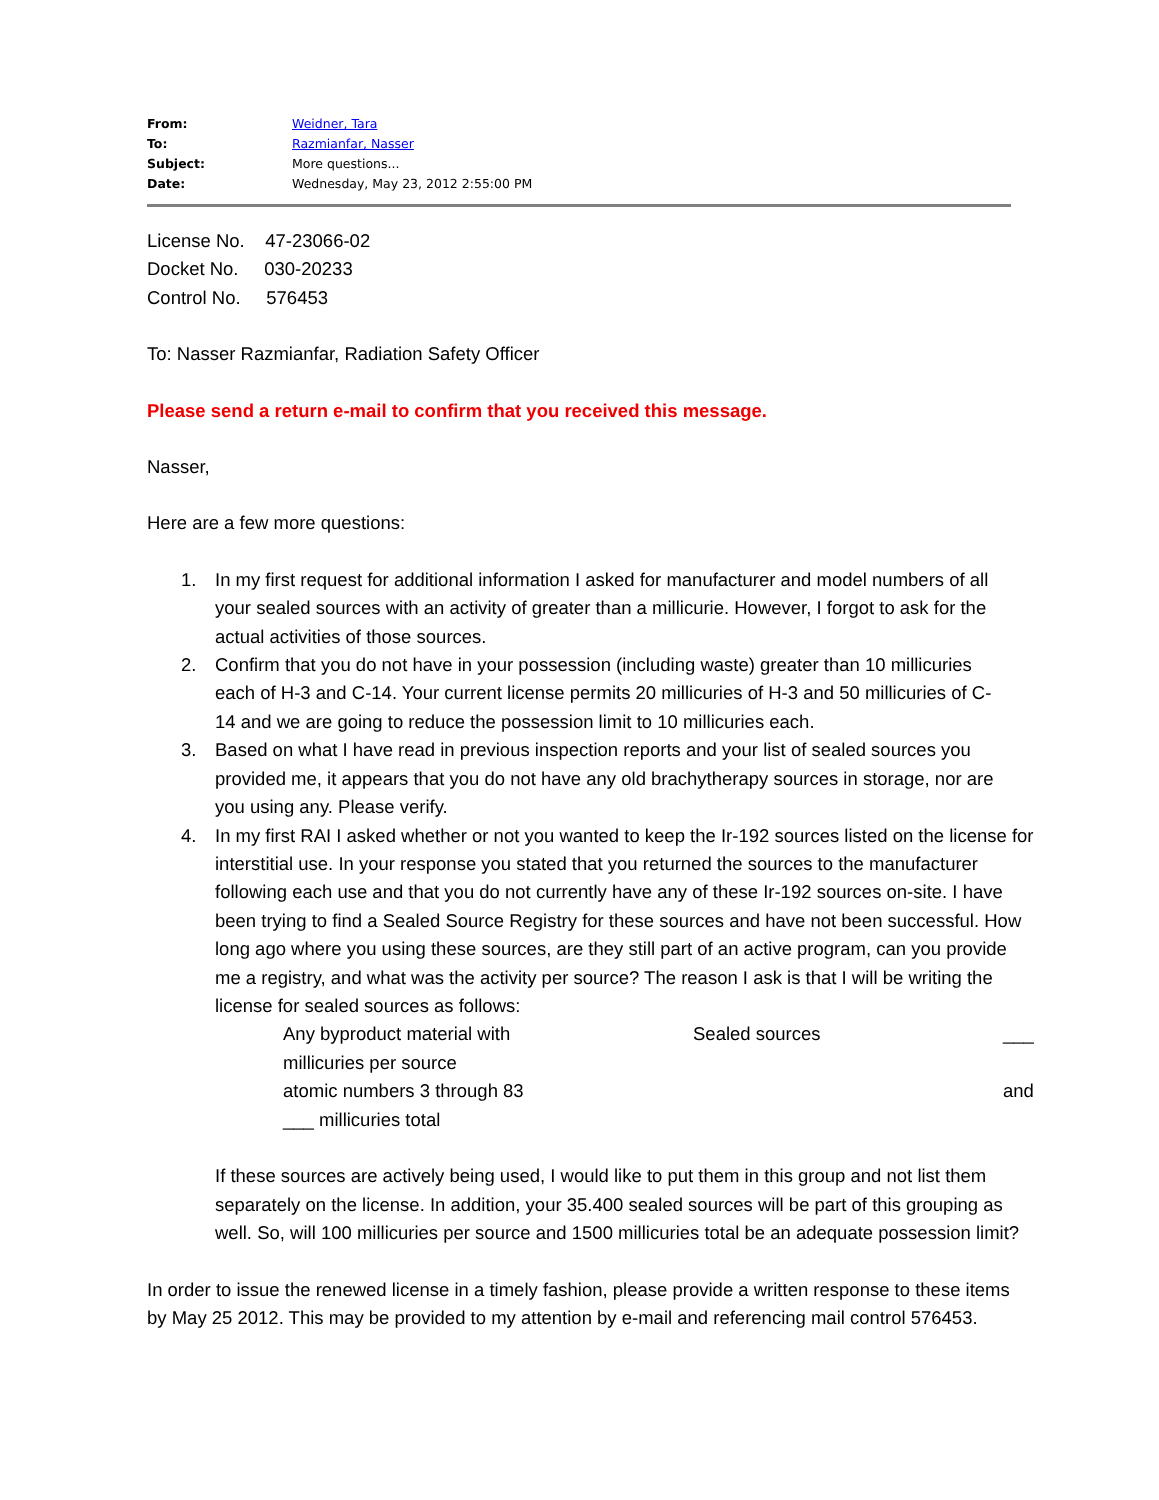From: Weidner, Tara
To: Razmianfar, Nasser
Subject: More questions...
Date: Wednesday, May 23, 2012 2:55:00 PM
License No. 47-23066-02
Docket No. 030-20233
Control No. 576453
To: Nasser Razmianfar, Radiation Safety Officer
Please send a return e-mail to confirm that you received this message.
Nasser,
Here are a few more questions:
1. In my first request for additional information I asked for manufacturer and model numbers of all your sealed sources with an activity of greater than a millicurie. However, I forgot to ask for the actual activities of those sources.
2. Confirm that you do not have in your possession (including waste) greater than 10 millicuries each of H-3 and C-14. Your current license permits 20 millicuries of H-3 and 50 millicuries of C-14 and we are going to reduce the possession limit to 10 millicuries each.
3. Based on what I have read in previous inspection reports and your list of sealed sources you provided me, it appears that you do not have any old brachytherapy sources in storage, nor are you using any. Please verify.
4. In my first RAI I asked whether or not you wanted to keep the Ir-192 sources listed on the license for interstitial use. In your response you stated that you returned the sources to the manufacturer following each use and that you do not currently have any of these Ir-192 sources on-site. I have been trying to find a Sealed Source Registry for these sources and have not been successful. How long ago where you using these sources, are they still part of an active program, can you provide me a registry, and what was the activity per source? The reason I ask is that I will be writing the license for sealed sources as follows:
Any byproduct material with
millicuries per source
atomic numbers 3 through 83
___ millicuries total Sealed sources ___
and
If these sources are actively being used, I would like to put them in this group and not list them separately on the license. In addition, your 35.400 sealed sources will be part of this grouping as well. So, will 100 millicuries per source and 1500 millicuries total be an adequate possession limit?
In order to issue the renewed license in a timely fashion, please provide a written response to these items by May 25 2012. This may be provided to my attention by e-mail and referencing mail control 576453.